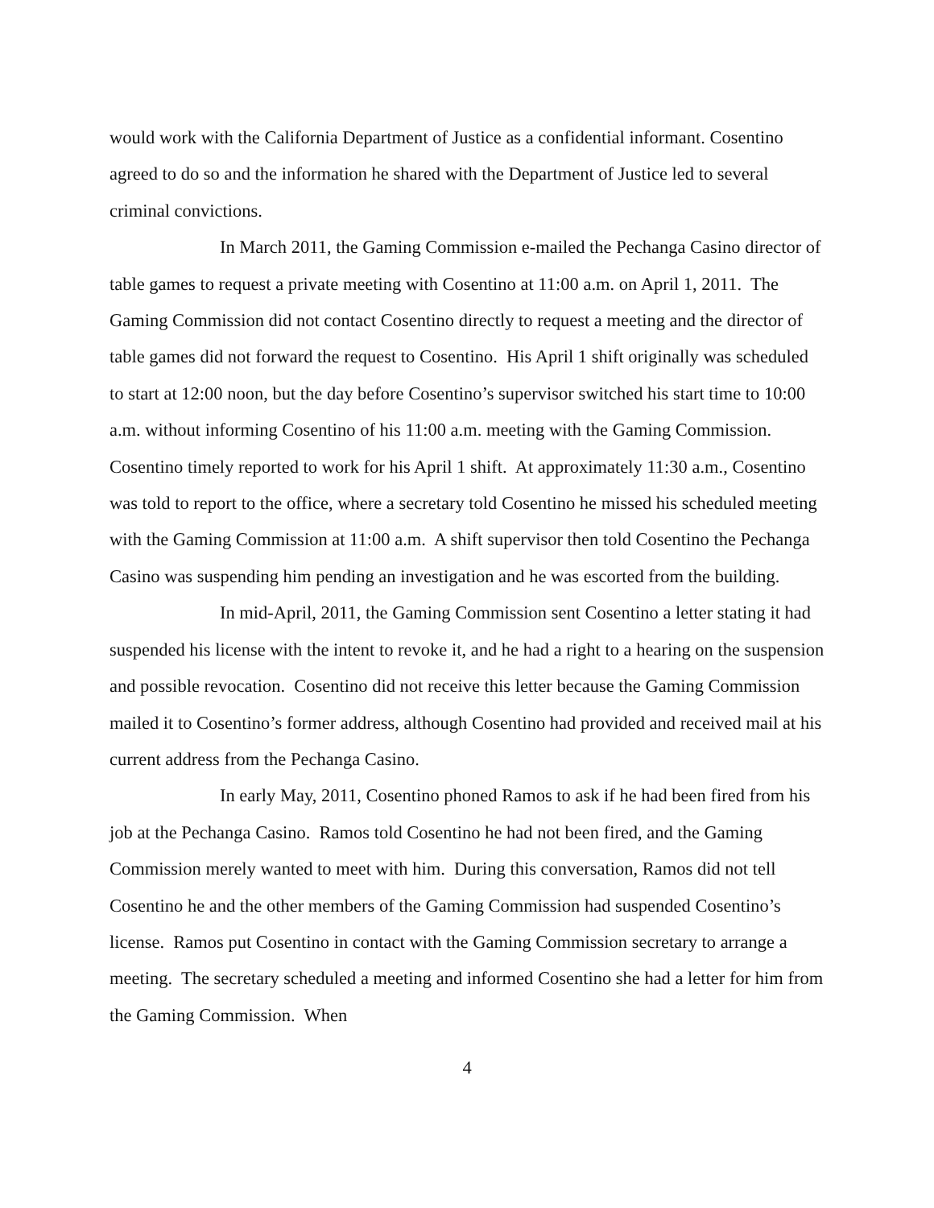would work with the California Department of Justice as a confidential informant. Cosentino agreed to do so and the information he shared with the Department of Justice led to several criminal convictions.
In March 2011, the Gaming Commission e-mailed the Pechanga Casino director of table games to request a private meeting with Cosentino at 11:00 a.m. on April 1, 2011. The Gaming Commission did not contact Cosentino directly to request a meeting and the director of table games did not forward the request to Cosentino. His April 1 shift originally was scheduled to start at 12:00 noon, but the day before Cosentino’s supervisor switched his start time to 10:00 a.m. without informing Cosentino of his 11:00 a.m. meeting with the Gaming Commission. Cosentino timely reported to work for his April 1 shift. At approximately 11:30 a.m., Cosentino was told to report to the office, where a secretary told Cosentino he missed his scheduled meeting with the Gaming Commission at 11:00 a.m. A shift supervisor then told Cosentino the Pechanga Casino was suspending him pending an investigation and he was escorted from the building.
In mid-April, 2011, the Gaming Commission sent Cosentino a letter stating it had suspended his license with the intent to revoke it, and he had a right to a hearing on the suspension and possible revocation. Cosentino did not receive this letter because the Gaming Commission mailed it to Cosentino’s former address, although Cosentino had provided and received mail at his current address from the Pechanga Casino.
In early May, 2011, Cosentino phoned Ramos to ask if he had been fired from his job at the Pechanga Casino. Ramos told Cosentino he had not been fired, and the Gaming Commission merely wanted to meet with him. During this conversation, Ramos did not tell Cosentino he and the other members of the Gaming Commission had suspended Cosentino’s license. Ramos put Cosentino in contact with the Gaming Commission secretary to arrange a meeting. The secretary scheduled a meeting and informed Cosentino she had a letter for him from the Gaming Commission. When
4